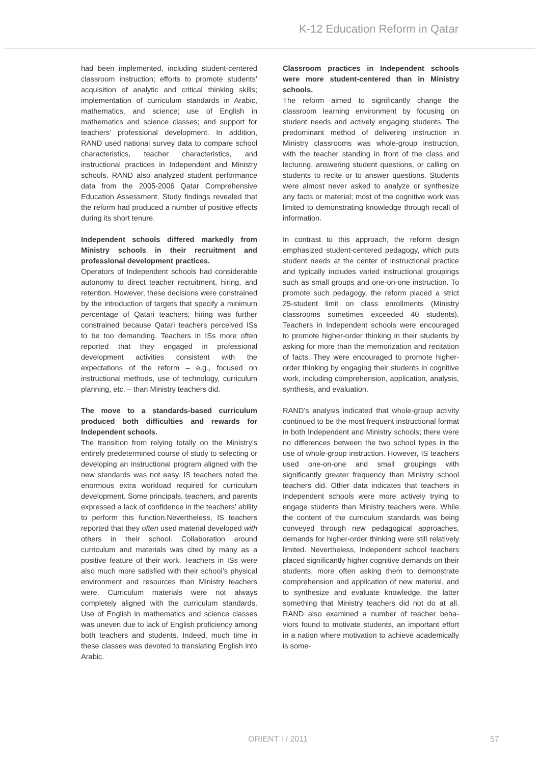K-12 Education Reform in Qatar
had been implemented, including student-centered classroom instruction; efforts to promote students’ acquisition of analytic and critical thinking skills; implementation of curriculum standards in Arabic, mathematics, and science; use of English in mathematics and science classes; and support for teachers’ professional development. In addition, RAND used national survey data to compare school characteristics, teacher characteristics, and instructional practices in Independent and Ministry schools. RAND also analyzed student performance data from the 2005-2006 Qatar Comprehensive Education Assessment. Study findings revealed that the reform had produced a number of positive effects during its short tenure.
Independent schools differed markedly from Ministry schools in their recruitment and professional development practices.
Operators of Independent schools had considerable autonomy to direct teacher recruitment, hiring, and retention. However, these decisions were constrained by the introduction of targets that specify a minimum percentage of Qatari teachers; hiring was further constrained because Qatari teachers perceived ISs to be too demanding. Teachers in ISs more often reported that they engaged in professional development activities consistent with the expectations of the reform – e.g., focused on instructional methods, use of technology, curriculum planning, etc. – than Ministry teachers did.
The move to a standards-based curriculum produced both difficulties and rewards for Independent schools.
The transition from relying totally on the Ministry’s entirely predetermined course of study to selecting or developing an instructional program aligned with the new standards was not easy. IS teachers noted the enormous extra workload required for curriculum development. Some principals, teachers, and parents expressed a lack of confidence in the teachers’ ability to perform this function.Nevertheless, IS teachers reported that they often used material developed with others in their school. Collaboration around curriculum and materials was cited by many as a positive feature of their work. Teachers in ISs were also much more satisfied with their school’s physical environment and resources than Ministry teachers were. Curriculum materials were not always completely aligned with the curriculum standards. Use of English in mathematics and science classes was uneven due to lack of English proficiency among both teachers and students. Indeed, much time in these classes was devoted to translating English into Arabic.
Classroom practices in Independent schools were more student-centered than in Ministry schools.
The reform aimed to significantly change the classroom learning environment by focusing on student needs and actively engaging students. The predominant method of delivering instruction in Ministry classrooms was whole-group instruction, with the teacher standing in front of the class and lecturing, answering student questions, or calling on students to recite or to answer questions. Students were almost never asked to analyze or synthesize any facts or material; most of the cognitive work was limited to demonstrating knowledge through recall of information.
In contrast to this approach, the reform design emphasized student-centered pedagogy, which puts student needs at the center of instructional practice and typically includes varied instructional groupings such as small groups and one-on-one instruction. To promote such pedagogy, the reform placed a strict 25-student limit on class enrollments (Ministry classrooms sometimes exceeded 40 students). Teachers in Independent schools were encouraged to promote higher-order thinking in their students by asking for more than the memorization and recitation of facts. They were encouraged to promote higher-order thinking by engaging their students in cognitive work, including comprehension, application, analysis, synthesis, and evaluation.
RAND’s analysis indicated that whole-group activity continued to be the most frequent instructional format in both Independent and Ministry schools; there were no differences between the two school types in the use of whole-group instruction. However, IS teachers used one-on-one and small groupings with significantly greater frequency than Ministry school teachers did. Other data indicates that teachers in Independent schools were more actively trying to engage students than Ministry teachers were. While the content of the curriculum standards was being conveyed through new pedagogical approaches, demands for higher-order thinking were still relatively limited. Nevertheless, Independent school teachers placed significantly higher cognitive demands on their students, more often asking them to demonstrate comprehension and application of new material, and to synthesize and evaluate knowledge, the latter something that Ministry teachers did not do at all. RAND also examined a number of teacher beha-viors found to motivate students, an important effort in a nation where motivation to achieve academically is some-
ORIENT I / 2011 57